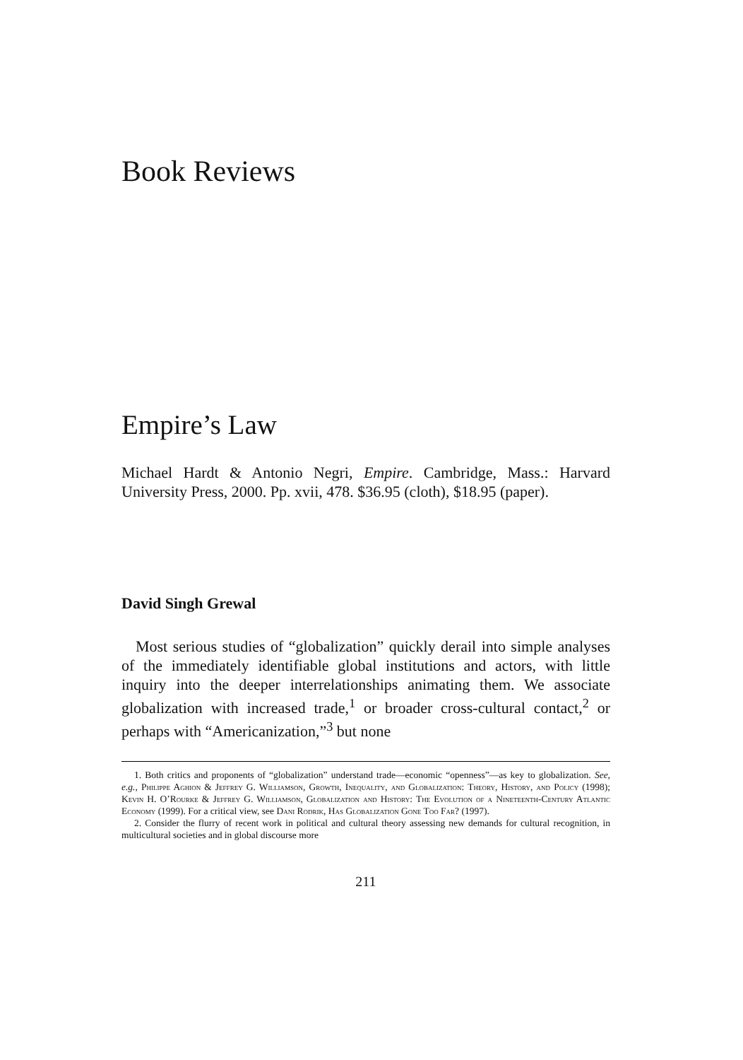Book Reviews
Empire’s Law
Michael Hardt & Antonio Negri, Empire. Cambridge, Mass.: Harvard University Press, 2000. Pp. xvii, 478. $36.95 (cloth), $18.95 (paper).
David Singh Grewal
Most serious studies of “globalization” quickly derail into simple analyses of the immediately identifiable global institutions and actors, with little inquiry into the deeper interrelationships animating them. We associate globalization with increased trade,<sup>1</sup> or broader cross-cultural contact,<sup>2</sup> or perhaps with “Americanization,”<sup>3</sup> but none
1. Both critics and proponents of “globalization” understand trade—economic “openness”—as key to globalization. See, e.g., Philippe Aghion & Jeffrey G. Williamson, Growth, Inequality, and Globalization: Theory, History, and Policy (1998); Kevin H. O’Rourke & Jeffrey G. Williamson, Globalization and History: The Evolution of a Nineteenth-Century Atlantic Economy (1999). For a critical view, see Dani Rodrik, Has Globalization Gone Too Far? (1997).
2. Consider the flurry of recent work in political and cultural theory assessing new demands for cultural recognition, in multicultural societies and in global discourse more
211